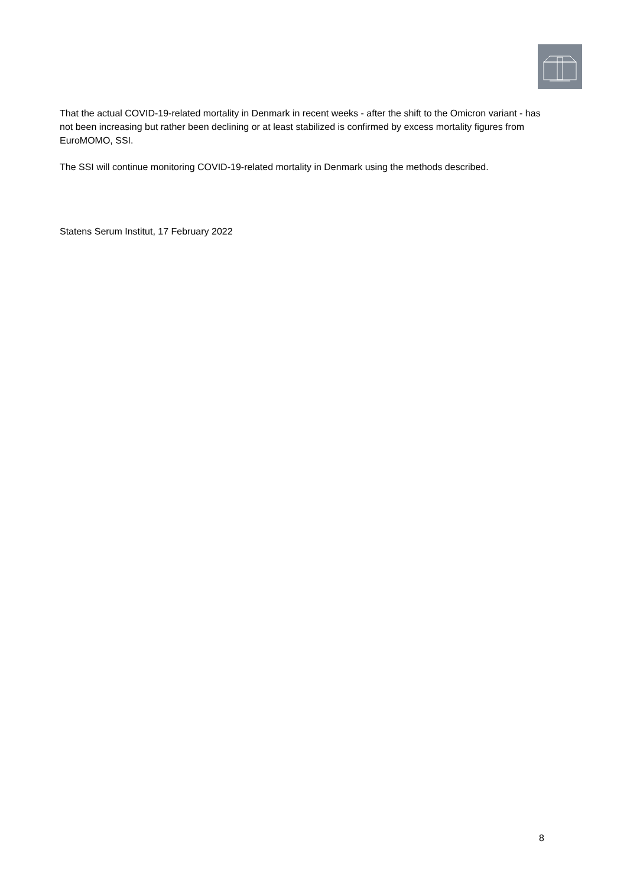That the actual COVID-19-related mortality in Denmark in recent weeks - after the shift to the Omicron variant - has not been increasing but rather been declining or at least stabilized is confirmed by excess mortality figures from EuroMOMO, SSI.
The SSI will continue monitoring COVID-19-related mortality in Denmark using the methods described.
Statens Serum Institut, 17 February 2022
8